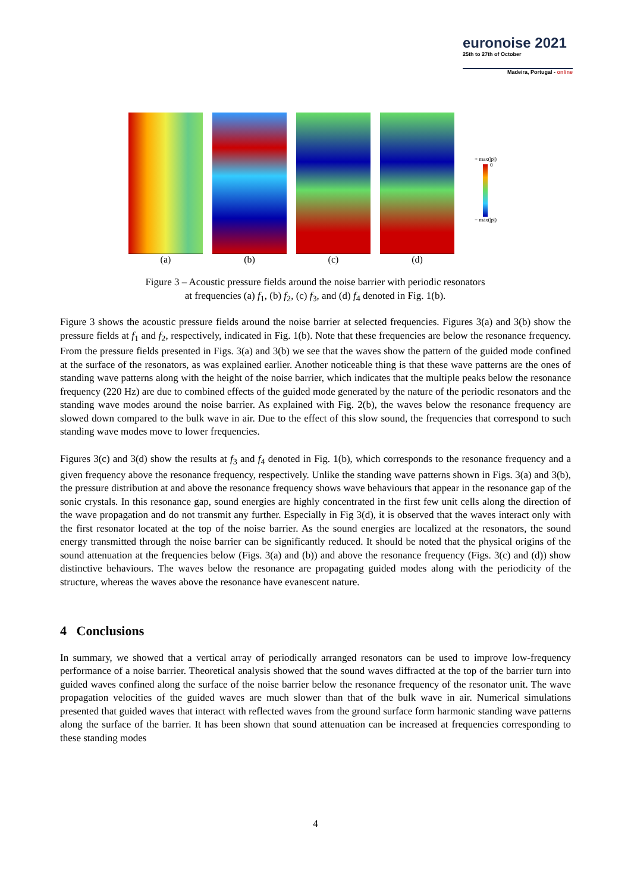euronoise 2021
25th to 27th of October
Madeira, Portugal - online
(a) (b) (c) (d)
+ max(|p|)
0
− max(|p|)
Figure 3 – Acoustic pressure fields around the noise barrier with periodic resonators
at frequencies (a) f<sub>1</sub>, (b) f<sub>2</sub>, (c) f<sub>3</sub>, and (d) f<sub>4</sub> denoted in Fig. 1(b).
Figure 3 shows the acoustic pressure fields around the noise barrier at selected frequencies. Figures 3(a) and 3(b) show the pressure fields at f<sub>1</sub> and f<sub>2</sub>, respectively, indicated in Fig. 1(b). Note that these frequencies are below the resonance frequency. From the pressure fields presented in Figs. 3(a) and 3(b) we see that the waves show the pattern of the guided mode confined at the surface of the resonators, as was explained earlier. Another noticeable thing is that these wave patterns are the ones of standing wave patterns along with the height of the noise barrier, which indicates that the multiple peaks below the resonance frequency (220 Hz) are due to combined effects of the guided mode generated by the nature of the periodic resonators and the standing wave modes around the noise barrier. As explained with Fig. 2(b), the waves below the resonance frequency are slowed down compared to the bulk wave in air. Due to the effect of this slow sound, the frequencies that correspond to such standing wave modes move to lower frequencies.
Figures 3(c) and 3(d) show the results at f<sub>3</sub> and f<sub>4</sub> denoted in Fig. 1(b), which corresponds to the resonance frequency and a given frequency above the resonance frequency, respectively. Unlike the standing wave patterns shown in Figs. 3(a) and 3(b), the pressure distribution at and above the resonance frequency shows wave behaviours that appear in the resonance gap of the sonic crystals. In this resonance gap, sound energies are highly concentrated in the first few unit cells along the direction of the wave propagation and do not transmit any further. Especially in Fig 3(d), it is observed that the waves interact only with the first resonator located at the top of the noise barrier. As the sound energies are localized at the resonators, the sound energy transmitted through the noise barrier can be significantly reduced. It should be noted that the physical origins of the sound attenuation at the frequencies below (Figs. 3(a) and (b)) and above the resonance frequency (Figs. 3(c) and (d)) show distinctive behaviours. The waves below the resonance are propagating guided modes along with the periodicity of the structure, whereas the waves above the resonance have evanescent nature.
4 Conclusions
In summary, we showed that a vertical array of periodically arranged resonators can be used to improve low-frequency performance of a noise barrier. Theoretical analysis showed that the sound waves diffracted at the top of the barrier turn into guided waves confined along the surface of the noise barrier below the resonance frequency of the resonator unit. The wave propagation velocities of the guided waves are much slower than that of the bulk wave in air. Numerical simulations presented that guided waves that interact with reflected waves from the ground surface form harmonic standing wave patterns along the surface of the barrier. It has been shown that sound attenuation can be increased at frequencies corresponding to these standing modes
4